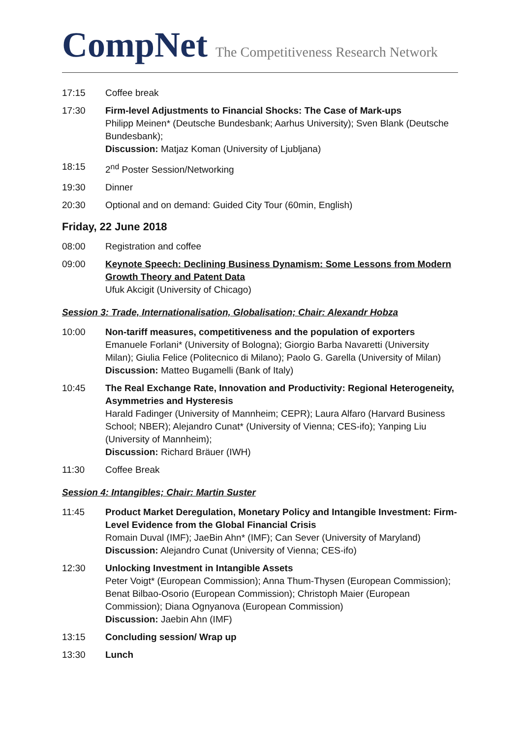CompNet The Competitiveness Research Network
17:15 Coffee break
17:30 Firm-level Adjustments to Financial Shocks: The Case of Mark-ups
Philipp Meinen* (Deutsche Bundesbank; Aarhus University); Sven Blank (Deutsche Bundesbank);
Discussion: Matjaz Koman (University of Ljubljana)
18:15 2<sup>nd</sup> Poster Session/Networking
19:30 Dinner
20:30 Optional and on demand: Guided City Tour (60min, English)
Friday, 22 June 2018
08:00 Registration and coffee
09:00 Keynote Speech: Declining Business Dynamism: Some Lessons from Modern Growth Theory and Patent Data
Ufuk Akcigit (University of Chicago)
Session 3: Trade, Internationalisation, Globalisation; Chair: Alexandr Hobza
10:00 Non-tariff measures, competitiveness and the population of exporters
Emanuele Forlani* (University of Bologna); Giorgio Barba Navaretti (University Milan); Giulia Felice (Politecnico di Milano); Paolo G. Garella (University of Milan)
Discussion: Matteo Bugamelli (Bank of Italy)
10:45 The Real Exchange Rate, Innovation and Productivity: Regional Heterogeneity, Asymmetries and Hysteresis
Harald Fadinger (University of Mannheim; CEPR); Laura Alfaro (Harvard Business School; NBER); Alejandro Cunat* (University of Vienna; CES-ifo); Yanping Liu (University of Mannheim);
Discussion: Richard Bräuer (IWH)
11:30 Coffee Break
Session 4: Intangibles; Chair: Martin Suster
11:45 Product Market Deregulation, Monetary Policy and Intangible Investment: Firm-Level Evidence from the Global Financial Crisis
Romain Duval (IMF); JaeBin Ahn* (IMF); Can Sever (University of Maryland)
Discussion: Alejandro Cunat (University of Vienna; CES-ifo)
12:30 Unlocking Investment in Intangible Assets
Peter Voigt* (European Commission); Anna Thum-Thysen (European Commission); Benat Bilbao-Osorio (European Commission); Christoph Maier (European Commission); Diana Ognyanova (European Commission)
Discussion: Jaebin Ahn (IMF)
13:15 Concluding session/ Wrap up
13:30 Lunch